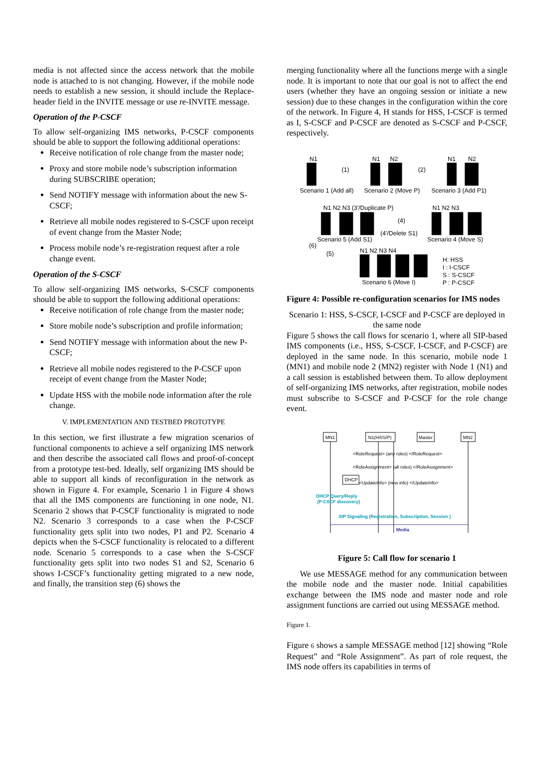media is not affected since the access network that the mobile node is attached to is not changing. However, if the mobile node needs to establish a new session, it should include the Replace-header field in the INVITE message or use re-INVITE message.
Operation of the P-CSCF
To allow self-organizing IMS networks, P-CSCF components should be able to support the following additional operations:
Receive notification of role change from the master node;
Proxy and store mobile node’s subscription information during SUBSCRIBE operation;
Send NOTIFY message with information about the new S-CSCF;
Retrieve all mobile nodes registered to S-CSCF upon receipt of event change from the Master Node;
Process mobile node’s re-registration request after a role change event.
Operation of the S-CSCF
To allow self-organizing IMS networks, S-CSCF components should be able to support the following additional operations:
Receive notification of role change from the master node;
Store mobile node’s subscription and profile information;
Send NOTIFY message with information about the new P-CSCF;
Retrieve all mobile nodes registered to the P-CSCF upon receipt of event change from the Master Node;
Update HSS with the mobile node information after the role change.
V. IMPLEMENTATION AND TESTBED PROTOTYPE
In this section, we first illustrate a few migration scenarios of functional components to achieve a self organizing IMS network and then describe the associated call flows and proof-of-concept from a prototype test-bed. Ideally, self organizing IMS should be able to support all kinds of reconfiguration in the network as shown in Figure 4. For example, Scenario 1 in Figure 4 shows that all the IMS components are functioning in one node, N1. Scenario 2 shows that P-CSCF functionality is migrated to node N2. Scenario 3 corresponds to a case when the P-CSCF functionality gets split into two nodes, P1 and P2. Scenario 4 depicts when the S-CSCF functionality is relocated to a different node. Scenario 5 corresponds to a case when the S-CSCF functionality gets split into two nodes S1 and S2, Scenario 6 shows I-CSCF’s functionality getting migrated to a new node, and finally, the transition step (6) shows the
merging functionality where all the functions merge with a single node. It is important to note that our goal is not to affect the end users (whether they have an ongoing session or initiate a new session) due to these changes in the configuration within the core of the network. In Figure 4, H stands for HSS, I-CSCF is termed as I, S-CSCF and P-CSCF are denoted as S-CSCF and P-CSCF, respectively.
N1
N1
N2
N1
N2
(1)
(2)
Scenario 1 (Add all)
Scenario 2 (Move P)
Scenario 3 (Add P1)
N1 N2 N3 (3'/Duplicate P)
N1 N2 N3
(4)
(4'/Delete S1)
Scenario 5 (Add S1)
Scenario 4 (Move S)
(6)
(5)
N1 N2 N3 N4
Scenario 6 (Move I)
H: HSS
I : I-CSCF
S : S-CSCF
P : P-CSCF
Figure 4: Possible re-configuration scenarios for IMS nodes
Scenario 1: HSS, S-CSCF, I-CSCF and P-CSCF are deployed in the same node
Figure 5 shows the call flows for scenario 1, where all SIP-based IMS components (i.e., HSS, S-CSCF, I-CSCF, and P-CSCF) are deployed in the same node. In this scenario, mobile node 1 (MN1) and mobile node 2 (MN2) register with Node 1 (N1) and a call session is established between them. To allow deployment of self-organizing IMS networks, after registration, mobile nodes must subscribe to S-CSCF and P-CSCF for the role change event.
MN1
N1(H/I/S/P)
Master
MN2
<RoleRequest> (any roles) </RoleRequest>
<RoleAssignment> (all roles) </RoleAssignment>
DHCP
<UpdateInfo> (new info) </UpdateInfo>
DHCP Query/Reply
(P-CSCF discovery)
SIP Signaling (Registration, Subscription, Session )
Media
Figure 5: Call flow for scenario 1
We use MESSAGE method for any communication between the mobile node and the master node. Initial capabilities exchange between the IMS node and master node and role assignment functions are carried out using MESSAGE method.
Figure 1.
Figure 6 shows a sample MESSAGE method [12] showing “Role Request” and “Role Assignment”. As part of role request, the IMS node offers its capabilities in terms of